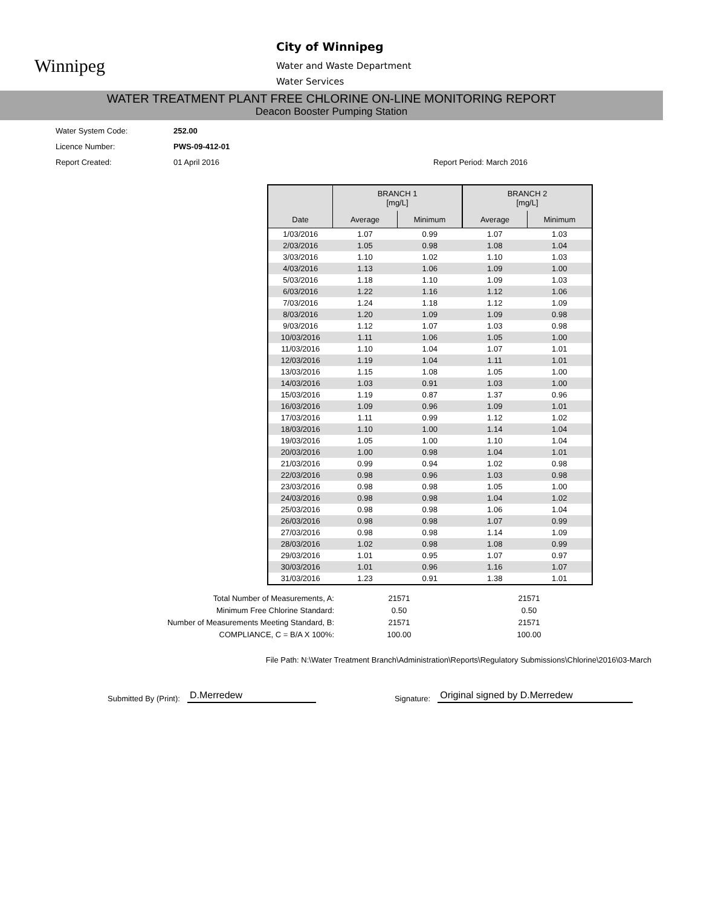Winnipeg
City of Winnipeg
Water and Waste Department
Water Services
WATER TREATMENT PLANT FREE CHLORINE ON-LINE MONITORING REPORT
Deacon Booster Pumping Station
Water System Code: 252.00
Licence Number: PWS-09-412-01
Report Created: 01 April 2016 Report Period: March 2016
| | BRANCH 1 [mg/L] | | BRANCH 2 [mg/L] | |
| --- | --- | --- | --- | --- |
| Date | Average | Minimum | Average | Minimum |
| 1/03/2016 | 1.07 | 0.99 | 1.07 | 1.03 |
| 2/03/2016 | 1.05 | 0.98 | 1.08 | 1.04 |
| 3/03/2016 | 1.10 | 1.02 | 1.10 | 1.03 |
| 4/03/2016 | 1.13 | 1.06 | 1.09 | 1.00 |
| 5/03/2016 | 1.18 | 1.10 | 1.09 | 1.03 |
| 6/03/2016 | 1.22 | 1.16 | 1.12 | 1.06 |
| 7/03/2016 | 1.24 | 1.18 | 1.12 | 1.09 |
| 8/03/2016 | 1.20 | 1.09 | 1.09 | 0.98 |
| 9/03/2016 | 1.12 | 1.07 | 1.03 | 0.98 |
| 10/03/2016 | 1.11 | 1.06 | 1.05 | 1.00 |
| 11/03/2016 | 1.10 | 1.04 | 1.07 | 1.01 |
| 12/03/2016 | 1.19 | 1.04 | 1.11 | 1.01 |
| 13/03/2016 | 1.15 | 1.08 | 1.05 | 1.00 |
| 14/03/2016 | 1.03 | 0.91 | 1.03 | 1.00 |
| 15/03/2016 | 1.19 | 0.87 | 1.37 | 0.96 |
| 16/03/2016 | 1.09 | 0.96 | 1.09 | 1.01 |
| 17/03/2016 | 1.11 | 0.99 | 1.12 | 1.02 |
| 18/03/2016 | 1.10 | 1.00 | 1.14 | 1.04 |
| 19/03/2016 | 1.05 | 1.00 | 1.10 | 1.04 |
| 20/03/2016 | 1.00 | 0.98 | 1.04 | 1.01 |
| 21/03/2016 | 0.99 | 0.94 | 1.02 | 0.98 |
| 22/03/2016 | 0.98 | 0.96 | 1.03 | 0.98 |
| 23/03/2016 | 0.98 | 0.98 | 1.05 | 1.00 |
| 24/03/2016 | 0.98 | 0.98 | 1.04 | 1.02 |
| 25/03/2016 | 0.98 | 0.98 | 1.06 | 1.04 |
| 26/03/2016 | 0.98 | 0.98 | 1.07 | 0.99 |
| 27/03/2016 | 0.98 | 0.98 | 1.14 | 1.09 |
| 28/03/2016 | 1.02 | 0.98 | 1.08 | 0.99 |
| 29/03/2016 | 1.01 | 0.95 | 1.07 | 0.97 |
| 30/03/2016 | 1.01 | 0.96 | 1.16 | 1.07 |
| 31/03/2016 | 1.23 | 0.91 | 1.38 | 1.01 |
Total Number of Measurements, A: 21571 21571
Minimum Free Chlorine Standard: 0.50 0.50
Number of Measurements Meeting Standard, B: 21571 21571
COMPLIANCE, C = B/A X 100%: 100.00 100.00
File Path: N:\Water Treatment Branch\Administration\Reports\Regulatory Submissions\Chlorine\2016\03-March
Submitted By (Print): D.Merredew Signature: Original signed by D.Merredew